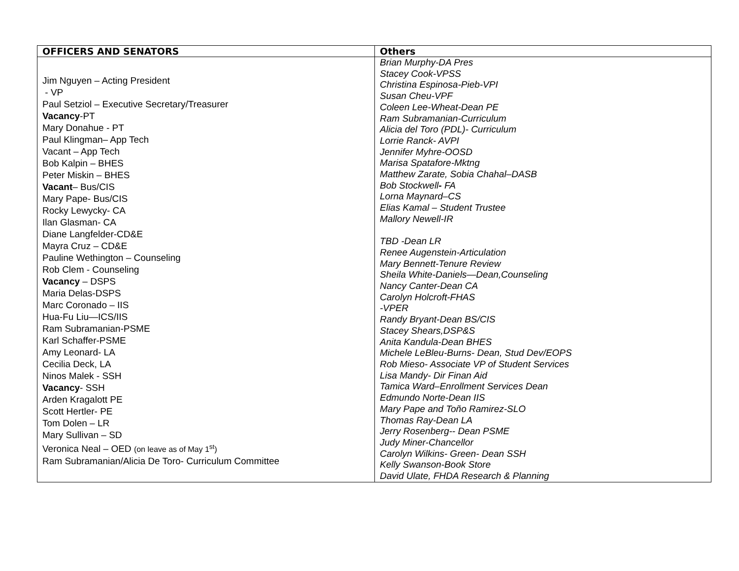| OFFICERS AND SENATORS | Others |
| --- | --- |
| Jim Nguyen – Acting President - VP Paul Setziol – Executive Secretary/Treasurer Vacancy -PT Mary Donahue - PT Paul Klingman– App Tech Vacant – App Tech Bob Kalpin – BHES Peter Miskin – BHES Vacant – Bus/CIS Mary Pape- Bus/CIS Rocky Lewycky- CA Ilan Glasman- CA Diane Langfelder-CD&E Mayra Cruz – CD&E Pauline Wethington – Counseling Rob Clem - Counseling Vacancy – DSPS Maria Delas-DSPS Marc Coronado – IIS Hua-Fu Liu—ICS/IIS Ram Subramanian-PSME Karl Schaffer-PSME Amy Leonard- LA Cecilia Deck, LA Ninos Malek - SSH Vacancy - SSH Arden Kragalott PE Scott Hertler- PE Tom Dolen – LR Mary Sullivan – SD Veronica Neal – OED (on leave as of May 1<sup>st</sup>) Ram Subramanian/Alicia De Toro- Curriculum Committee | Brian Murphy-DA Pres Stacey Cook-VPSS Christina Espinosa-Pieb-VPI Susan Cheu-VPF Coleen Lee-Wheat-Dean PE Ram Subramanian-Curriculum Alicia del Toro (PDL)- Curriculum Lorrie Ranck- AVPI Jennifer Myhre-OOSD Marisa Spatafore-Mktng Matthew Zarate, Sobia Chahal–DASB Bob Stockwell - FA Lorna Maynard–CS Elias Kamal – Student Trustee Mallory Newell-IR TBD -Dean LR Renee Augenstein-Articulation Mary Bennett-Tenure Review Sheila White-Daniels—Dean,Counseling Nancy Canter-Dean CA Carolyn Holcroft-FHAS -VPER Randy Bryant-Dean BS/CIS Stacey Shears,DSP&S Anita Kandula-Dean BHES Michele LeBleu-Burns- Dean, Stud Dev/EOPS Rob Mieso- Associate VP of Student Services Lisa Mandy- Dir Finan Aid Tamica Ward–Enrollment Services Dean Edmundo Norte-Dean IIS Mary Pape and Toño Ramirez-SLO Thomas Ray-Dean LA Jerry Rosenberg-- Dean PSME Judy Miner-Chancellor Carolyn Wilkins- Green- Dean SSH Kelly Swanson-Book Store David Ulate, FHDA Research & Planning |